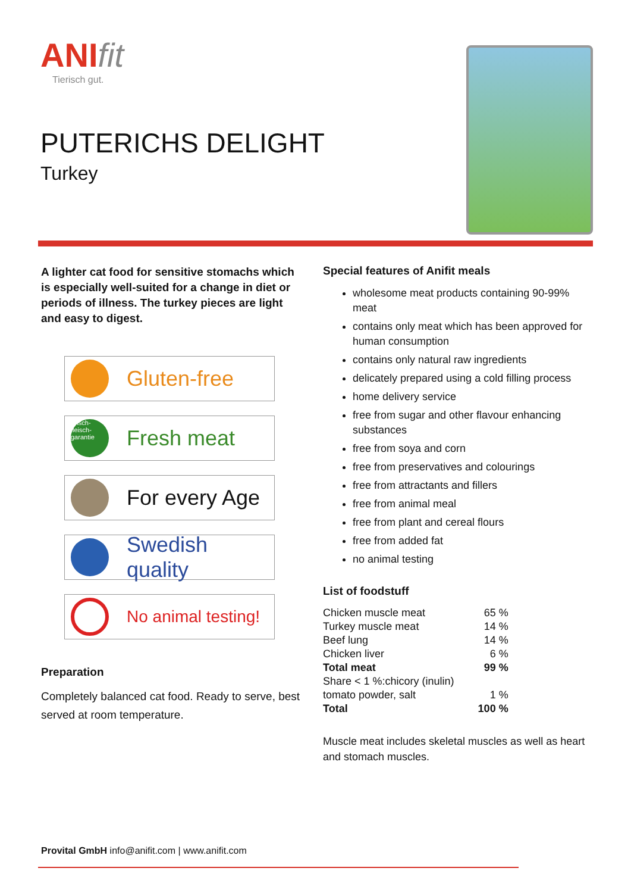ANIfit
Tierisch gut.
PUTERICHS DELIGHT
Turkey
A lighter cat food for sensitive stomachs which is especially well-suited for a change in diet or periods of illness. The turkey pieces are light and easy to digest.
Gluten-free
Frisch-fleisch-garantie
Fresh meat
For every Age
Swedish quality
No animal testing!
Preparation
Completely balanced cat food. Ready to serve, best served at room temperature.
Special features of Anifit meals
wholesome meat products containing 90-99% meat
contains only meat which has been approved for human consumption
contains only natural raw ingredients
delicately prepared using a cold filling process
home delivery service
free from sugar and other flavour enhancing substances
free from soya and corn
free from preservatives and colourings
free from attractants and fillers
free from animal meal
free from plant and cereal flours
free from added fat
no animal testing
List of foodstuff
| Chicken muscle meat | 65 % |
| Turkey muscle meat | 14 % |
| Beef lung | 14 % |
| Chicken liver | 6 % |
| Total meat | 99 % |
| Share < 1 %:chicory (inulin) | |
| tomato powder, salt | 1 % |
| Total | 100 % |
Muscle meat includes skeletal muscles as well as heart and stomach muscles.
Provital GmbH info@anifit.com | www.anifit.com